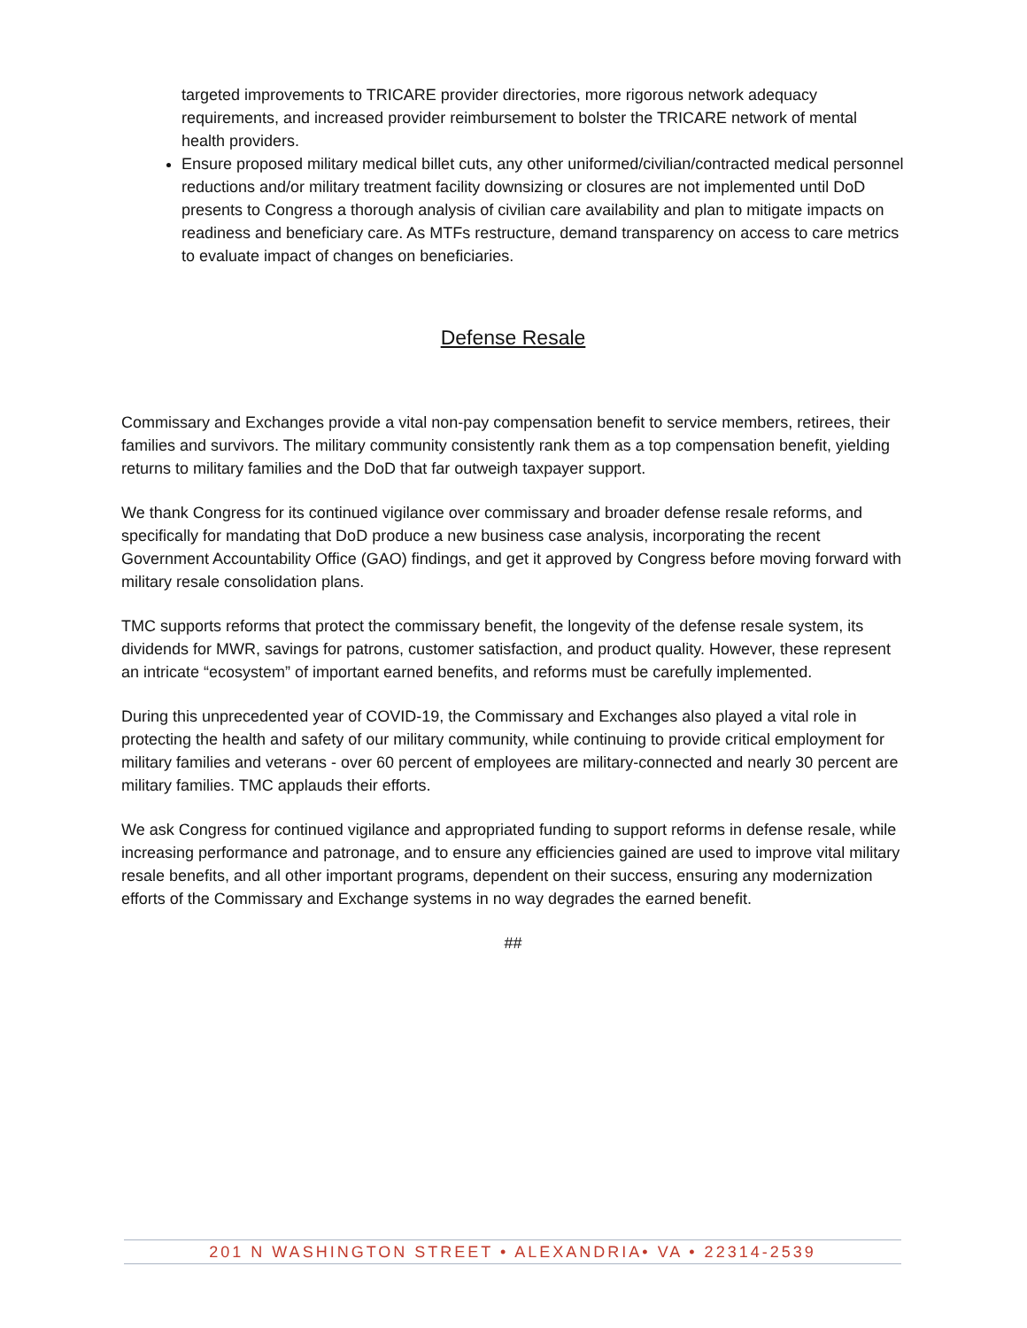targeted improvements to TRICARE provider directories, more rigorous network adequacy requirements, and increased provider reimbursement to bolster the TRICARE network of mental health providers.
Ensure proposed military medical billet cuts, any other uniformed/civilian/contracted medical personnel reductions and/or military treatment facility downsizing or closures are not implemented until DoD presents to Congress a thorough analysis of civilian care availability and plan to mitigate impacts on readiness and beneficiary care. As MTFs restructure, demand transparency on access to care metrics to evaluate impact of changes on beneficiaries.
Defense Resale
Commissary and Exchanges provide a vital non-pay compensation benefit to service members, retirees, their families and survivors. The military community consistently rank them as a top compensation benefit, yielding returns to military families and the DoD that far outweigh taxpayer support.
We thank Congress for its continued vigilance over commissary and broader defense resale reforms, and specifically for mandating that DoD produce a new business case analysis, incorporating the recent Government Accountability Office (GAO) findings, and get it approved by Congress before moving forward with military resale consolidation plans.
TMC supports reforms that protect the commissary benefit, the longevity of the defense resale system, its dividends for MWR, savings for patrons, customer satisfaction, and product quality. However, these represent an intricate “ecosystem” of important earned benefits, and reforms must be carefully implemented.
During this unprecedented year of COVID-19, the Commissary and Exchanges also played a vital role in protecting the health and safety of our military community, while continuing to provide critical employment for military families and veterans - over 60 percent of employees are military-connected and nearly 30 percent are military families. TMC applauds their efforts.
We ask Congress for continued vigilance and appropriated funding to support reforms in defense resale, while increasing performance and patronage, and to ensure any efficiencies gained are used to improve vital military resale benefits, and all other important programs, dependent on their success, ensuring any modernization efforts of the Commissary and Exchange systems in no way degrades the earned benefit.
##
201 N WASHINGTON STREET • ALEXANDRIA• VA • 22314-2539